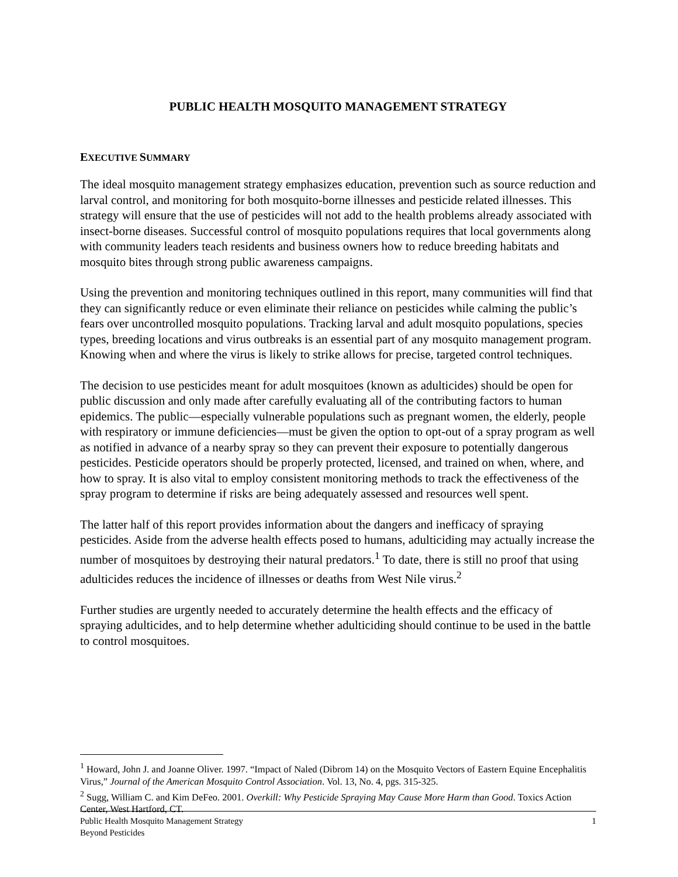PUBLIC HEALTH MOSQUITO MANAGEMENT STRATEGY
EXECUTIVE SUMMARY
The ideal mosquito management strategy emphasizes education, prevention such as source reduction and larval control, and monitoring for both mosquito-borne illnesses and pesticide related illnesses. This strategy will ensure that the use of pesticides will not add to the health problems already associated with insect-borne diseases. Successful control of mosquito populations requires that local governments along with community leaders teach residents and business owners how to reduce breeding habitats and mosquito bites through strong public awareness campaigns.
Using the prevention and monitoring techniques outlined in this report, many communities will find that they can significantly reduce or even eliminate their reliance on pesticides while calming the public’s fears over uncontrolled mosquito populations. Tracking larval and adult mosquito populations, species types, breeding locations and virus outbreaks is an essential part of any mosquito management program. Knowing when and where the virus is likely to strike allows for precise, targeted control techniques.
The decision to use pesticides meant for adult mosquitoes (known as adulticides) should be open for public discussion and only made after carefully evaluating all of the contributing factors to human epidemics. The public—especially vulnerable populations such as pregnant women, the elderly, people with respiratory or immune deficiencies—must be given the option to opt-out of a spray program as well as notified in advance of a nearby spray so they can prevent their exposure to potentially dangerous pesticides. Pesticide operators should be properly protected, licensed, and trained on when, where, and how to spray. It is also vital to employ consistent monitoring methods to track the effectiveness of the spray program to determine if risks are being adequately assessed and resources well spent.
The latter half of this report provides information about the dangers and inefficacy of spraying pesticides. Aside from the adverse health effects posed to humans, adulticiding may actually increase the number of mosquitoes by destroying their natural predators.<sup>1</sup> To date, there is still no proof that using adulticides reduces the incidence of illnesses or deaths from West Nile virus.<sup>2</sup>
Further studies are urgently needed to accurately determine the health effects and the efficacy of spraying adulticides, and to help determine whether adulticiding should continue to be used in the battle to control mosquitoes.
<sup>1</sup> Howard, John J. and Joanne Oliver. 1997. “Impact of Naled (Dibrom 14) on the Mosquito Vectors of Eastern Equine Encephalitis Virus,” Journal of the American Mosquito Control Association. Vol. 13, No. 4, pgs. 315-325.
<sup>2</sup> Sugg, William C. and Kim DeFeo. 2001. Overkill: Why Pesticide Spraying May Cause More Harm than Good. Toxics Action Center, West Hartford, CT.
Public Health Mosquito Management Strategy
Beyond Pesticides
1